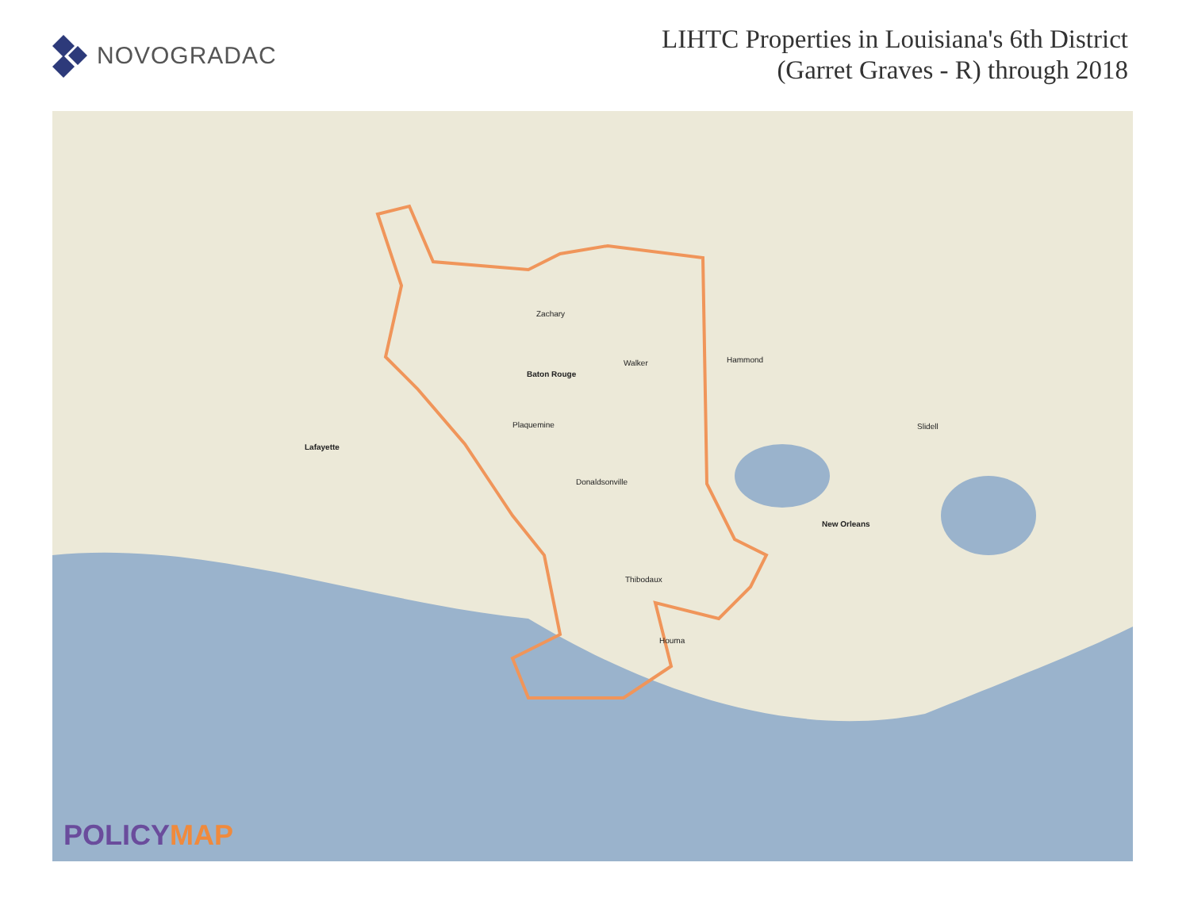NOVOGRADAC
LIHTC Properties in Louisiana's 6th District
(Garret Graves - R) through 2018
Baton Rouge
Lafayette
New Orleans
Zachary
Walker Hammond
Plaquemine
Donaldsonville
Thibodaux
Houma
Slidell
POLICYMAP